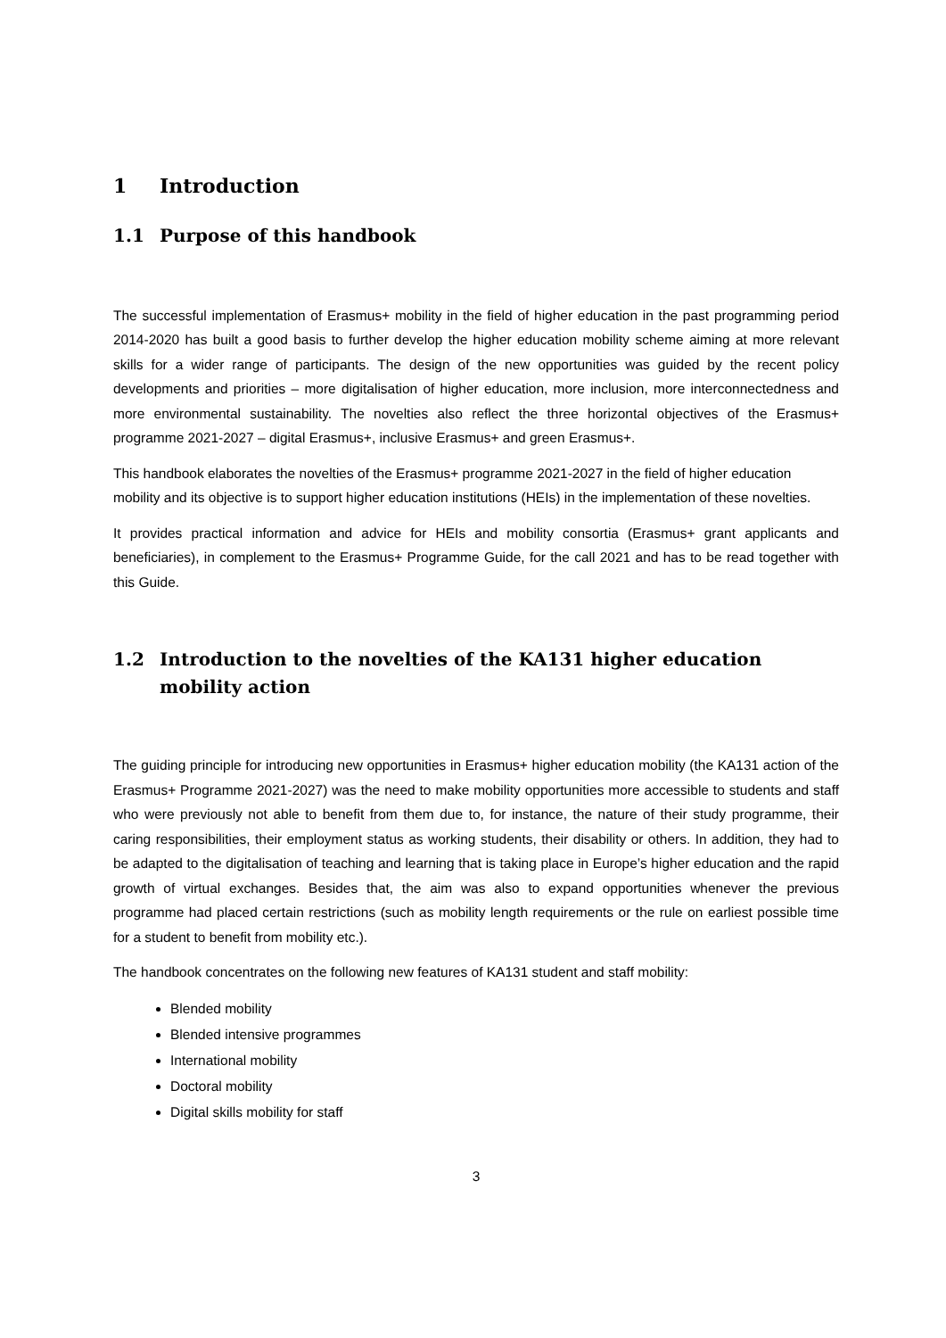1 Introduction
1.1 Purpose of this handbook
The successful implementation of Erasmus+ mobility in the field of higher education in the past programming period 2014-2020 has built a good basis to further develop the higher education mobility scheme aiming at more relevant skills for a wider range of participants. The design of the new opportunities was guided by the recent policy developments and priorities – more digitalisation of higher education, more inclusion, more interconnectedness and more environmental sustainability. The novelties also reflect the three horizontal objectives of the Erasmus+ programme 2021-2027 – digital Erasmus+, inclusive Erasmus+ and green Erasmus+.
This handbook elaborates the novelties of the Erasmus+ programme 2021-2027 in the field of higher education mobility and its objective is to support higher education institutions (HEIs) in the implementation of these novelties.
It provides practical information and advice for HEIs and mobility consortia (Erasmus+ grant applicants and beneficiaries), in complement to the Erasmus+ Programme Guide, for the call 2021 and has to be read together with this Guide.
1.2 Introduction to the novelties of the KA131 higher education mobility action
The guiding principle for introducing new opportunities in Erasmus+ higher education mobility (the KA131 action of the Erasmus+ Programme 2021-2027) was the need to make mobility opportunities more accessible to students and staff who were previously not able to benefit from them due to, for instance, the nature of their study programme, their caring responsibilities, their employment status as working students, their disability or others. In addition, they had to be adapted to the digitalisation of teaching and learning that is taking place in Europe’s higher education and the rapid growth of virtual exchanges. Besides that, the aim was also to expand opportunities whenever the previous programme had placed certain restrictions (such as mobility length requirements or the rule on earliest possible time for a student to benefit from mobility etc.).
The handbook concentrates on the following new features of KA131 student and staff mobility:
Blended mobility
Blended intensive programmes
International mobility
Doctoral mobility
Digital skills mobility for staff
3